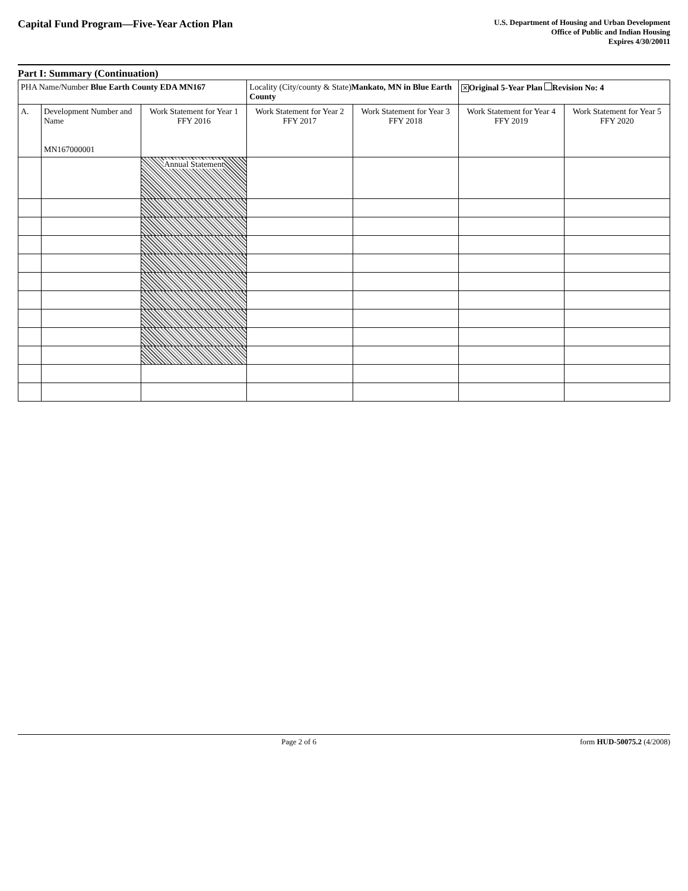Capital Fund Program—Five-Year Action Plan
U.S. Department of Housing and Urban Development
Office of Public and Indian Housing
Expires 4/30/20011
Part I: Summary (Continuation)
| PHA Name/Number Blue Earth County EDA MN167 | | | Locality (City/county & State) Mankato, MN in Blue Earth County | | ✕ Original 5-Year Plan Revision No: 4 | |
| A. | Development Number and Name MN167000001 | Work Statement for Year 1 FFY 2016 | Work Statement for Year 2 FFY 2017 | Work Statement for Year 3 FFY 2018 | Work Statement for Year 4 FFY 2019 | Work Statement for Year 5 FFY 2020 |
| | | Annual Statement | | | | |
Page 2 of 6 form HUD-50075.2 (4/2008)